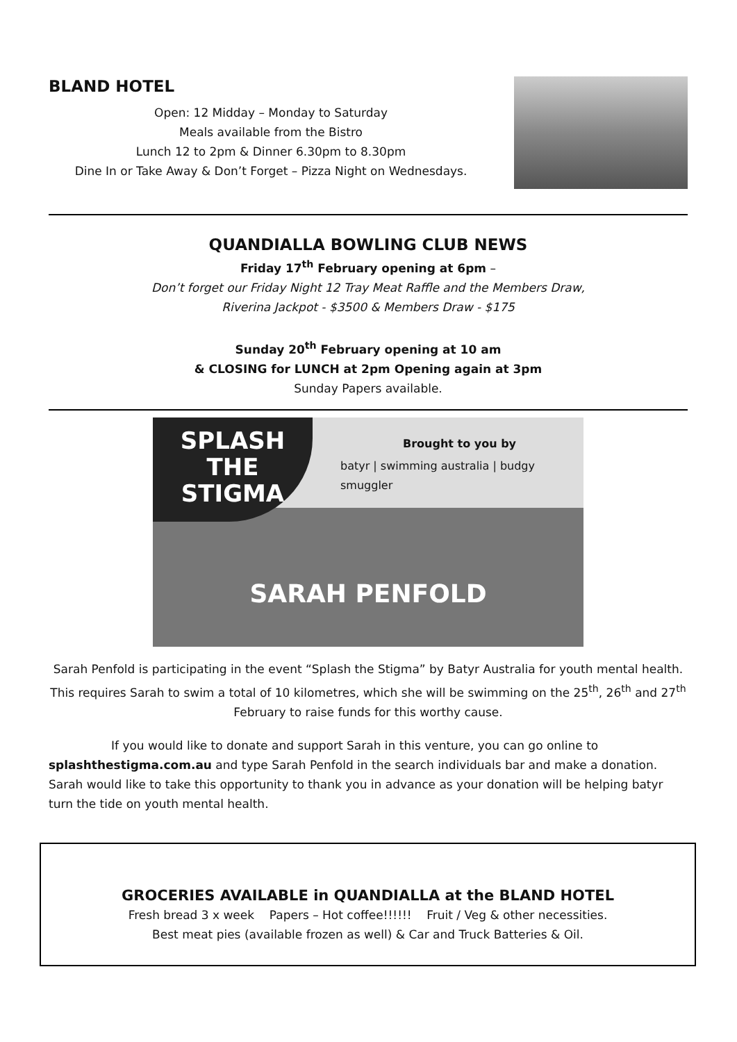BLAND HOTEL
Open: 12 Midday – Monday to Saturday
Meals available from the Bistro
Lunch 12 to 2pm & Dinner 6.30pm to 8.30pm
Dine In or Take Away & Don’t Forget – Pizza Night on Wednesdays.
QUANDIALLA BOWLING CLUB NEWS
Friday 17<sup>th</sup> February opening at 6pm –
Don’t forget our Friday Night 12 Tray Meat Raffle and the Members Draw,
Riverina Jackpot - $3500 & Members Draw - $175
Sunday 20<sup>th</sup> February opening at 10 am
& CLOSING for LUNCH at 2pm Opening again at 3pm
Sunday Papers available.
SPLASH
THE
STIGMA
Brought to you by
batyr | swimming australia | budgy smuggler
SARAH PENFOLD
Sarah Penfold is participating in the event “Splash the Stigma” by Batyr Australia for youth mental health. This requires Sarah to swim a total of 10 kilometres, which she will be swimming on the 25<sup>th</sup>, 26<sup>th</sup> and 27<sup>th</sup> February to raise funds for this worthy cause.
If you would like to donate and support Sarah in this venture, you can go online to splashthestigma.com.au and type Sarah Penfold in the search individuals bar and make a donation. Sarah would like to take this opportunity to thank you in advance as your donation will be helping batyr turn the tide on youth mental health.
GROCERIES AVAILABLE in QUANDIALLA at the BLAND HOTEL
Fresh bread 3 x week Papers – Hot coffee!!!!!! Fruit / Veg & other necessities.
Best meat pies (available frozen as well) & Car and Truck Batteries & Oil.